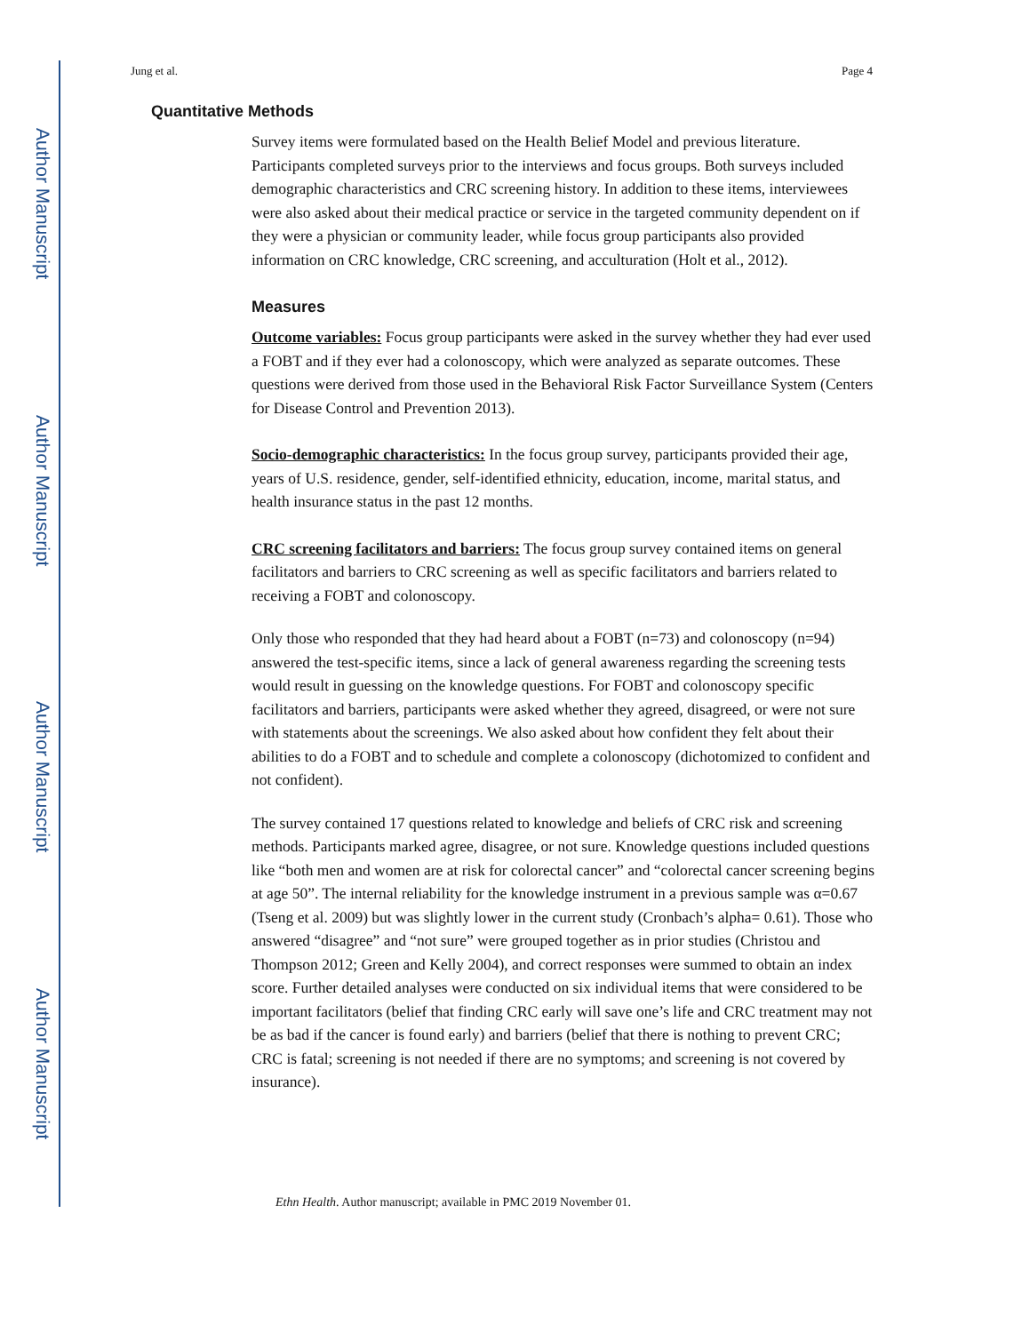Author Manuscript
Author Manuscript
Author Manuscript
Author Manuscript
Jung et al. Page 4
Quantitative Methods
Survey items were formulated based on the Health Belief Model and previous literature. Participants completed surveys prior to the interviews and focus groups. Both surveys included demographic characteristics and CRC screening history. In addition to these items, interviewees were also asked about their medical practice or service in the targeted community dependent on if they were a physician or community leader, while focus group participants also provided information on CRC knowledge, CRC screening, and acculturation (Holt et al., 2012).
Measures
Outcome variables: Focus group participants were asked in the survey whether they had ever used a FOBT and if they ever had a colonoscopy, which were analyzed as separate outcomes. These questions were derived from those used in the Behavioral Risk Factor Surveillance System (Centers for Disease Control and Prevention 2013).
Socio-demographic characteristics: In the focus group survey, participants provided their age, years of U.S. residence, gender, self-identified ethnicity, education, income, marital status, and health insurance status in the past 12 months.
CRC screening facilitators and barriers: The focus group survey contained items on general facilitators and barriers to CRC screening as well as specific facilitators and barriers related to receiving a FOBT and colonoscopy.
Only those who responded that they had heard about a FOBT (n=73) and colonoscopy (n=94) answered the test-specific items, since a lack of general awareness regarding the screening tests would result in guessing on the knowledge questions. For FOBT and colonoscopy specific facilitators and barriers, participants were asked whether they agreed, disagreed, or were not sure with statements about the screenings. We also asked about how confident they felt about their abilities to do a FOBT and to schedule and complete a colonoscopy (dichotomized to confident and not confident).
The survey contained 17 questions related to knowledge and beliefs of CRC risk and screening methods. Participants marked agree, disagree, or not sure. Knowledge questions included questions like “both men and women are at risk for colorectal cancer” and “colorectal cancer screening begins at age 50”. The internal reliability for the knowledge instrument in a previous sample was α=0.67 (Tseng et al. 2009) but was slightly lower in the current study (Cronbach’s alpha= 0.61). Those who answered “disagree” and “not sure” were grouped together as in prior studies (Christou and Thompson 2012; Green and Kelly 2004), and correct responses were summed to obtain an index score. Further detailed analyses were conducted on six individual items that were considered to be important facilitators (belief that finding CRC early will save one’s life and CRC treatment may not be as bad if the cancer is found early) and barriers (belief that there is nothing to prevent CRC; CRC is fatal; screening is not needed if there are no symptoms; and screening is not covered by insurance).
Ethn Health. Author manuscript; available in PMC 2019 November 01.